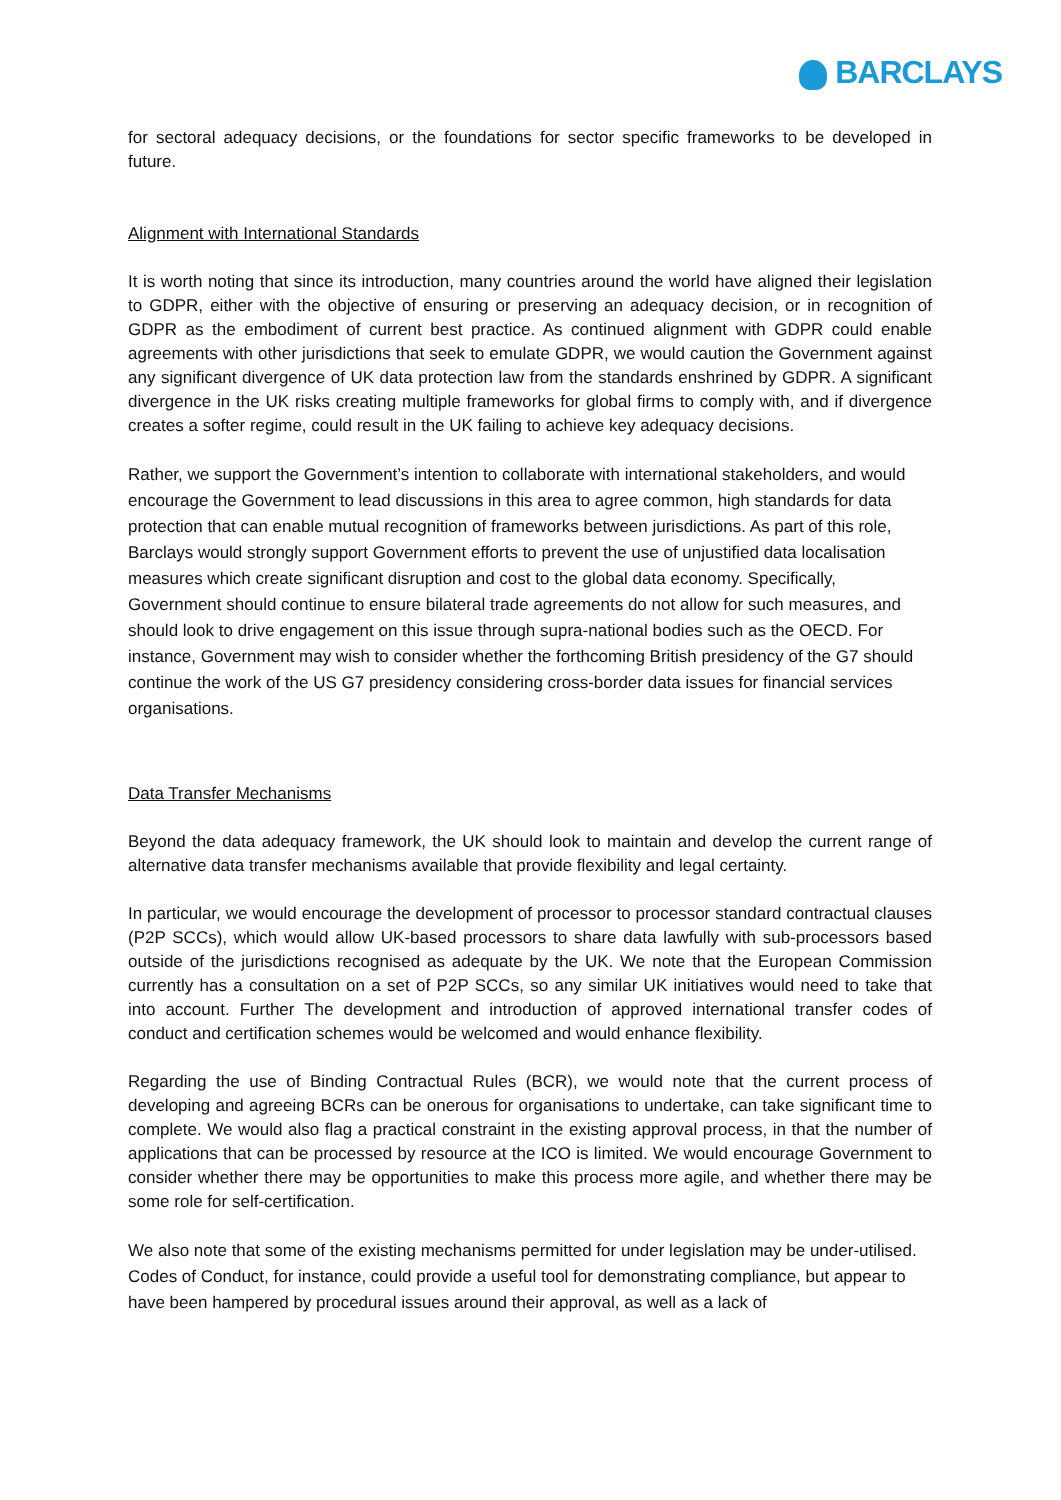BARCLAYS
for sectoral adequacy decisions, or the foundations for sector specific frameworks to be developed in future.
Alignment with International Standards
It is worth noting that since its introduction, many countries around the world have aligned their legislation to GDPR, either with the objective of ensuring or preserving an adequacy decision, or in recognition of GDPR as the embodiment of current best practice. As continued alignment with GDPR could enable agreements with other jurisdictions that seek to emulate GDPR, we would caution the Government against any significant divergence of UK data protection law from the standards enshrined by GDPR. A significant divergence in the UK risks creating multiple frameworks for global firms to comply with, and if divergence creates a softer regime, could result in the UK failing to achieve key adequacy decisions.
Rather, we support the Government’s intention to collaborate with international stakeholders, and would encourage the Government to lead discussions in this area to agree common, high standards for data protection that can enable mutual recognition of frameworks between jurisdictions. As part of this role, Barclays would strongly support Government efforts to prevent the use of unjustified data localisation measures which create significant disruption and cost to the global data economy. Specifically, Government should continue to ensure bilateral trade agreements do not allow for such measures, and should look to drive engagement on this issue through supra-national bodies such as the OECD. For instance, Government may wish to consider whether the forthcoming British presidency of the G7 should continue the work of the US G7 presidency considering cross-border data issues for financial services organisations.
Data Transfer Mechanisms
Beyond the data adequacy framework, the UK should look to maintain and develop the current range of alternative data transfer mechanisms available that provide flexibility and legal certainty.
In particular, we would encourage the development of processor to processor standard contractual clauses (P2P SCCs), which would allow UK-based processors to share data lawfully with sub-processors based outside of the jurisdictions recognised as adequate by the UK. We note that the European Commission currently has a consultation on a set of P2P SCCs, so any similar UK initiatives would need to take that into account. Further The development and introduction of approved international transfer codes of conduct and certification schemes would be welcomed and would enhance flexibility.
Regarding the use of Binding Contractual Rules (BCR), we would note that the current process of developing and agreeing BCRs can be onerous for organisations to undertake, can take significant time to complete. We would also flag a practical constraint in the existing approval process, in that the number of applications that can be processed by resource at the ICO is limited. We would encourage Government to consider whether there may be opportunities to make this process more agile, and whether there may be some role for self-certification.
We also note that some of the existing mechanisms permitted for under legislation may be under-utilised. Codes of Conduct, for instance, could provide a useful tool for demonstrating compliance, but appear to have been hampered by procedural issues around their approval, as well as a lack of